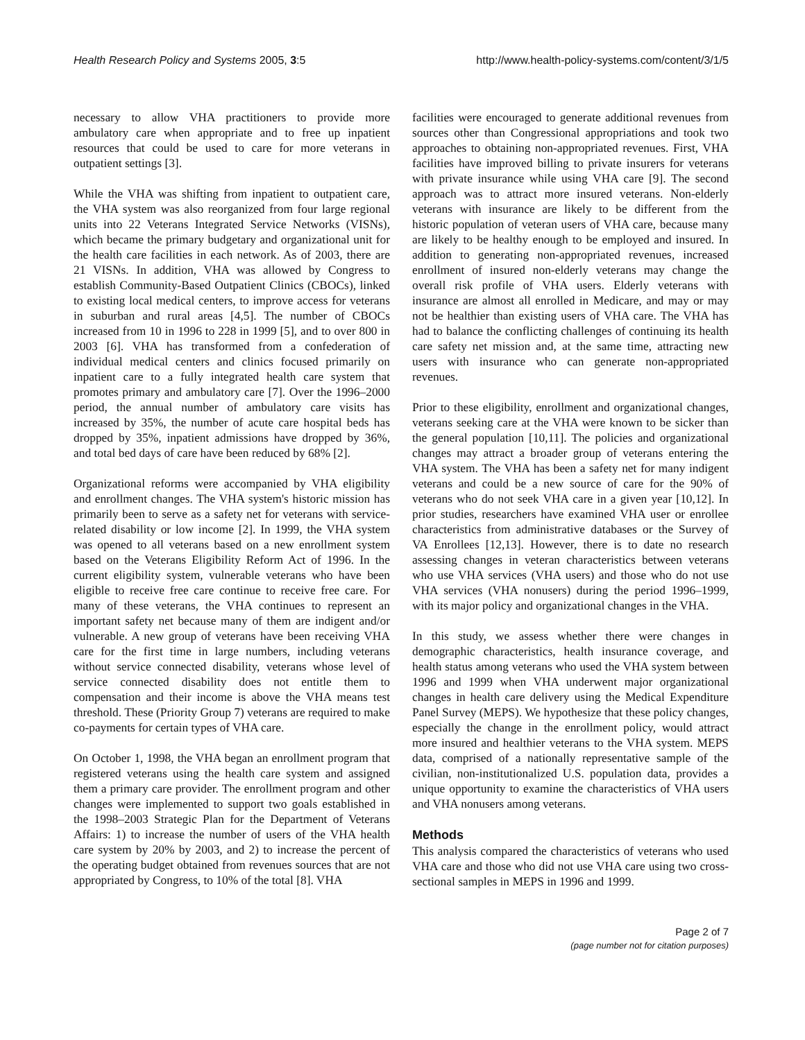Health Research Policy and Systems 2005, 3:5 http://www.health-policy-systems.com/content/3/1/5
necessary to allow VHA practitioners to provide more ambulatory care when appropriate and to free up inpatient resources that could be used to care for more veterans in outpatient settings [3].
While the VHA was shifting from inpatient to outpatient care, the VHA system was also reorganized from four large regional units into 22 Veterans Integrated Service Networks (VISNs), which became the primary budgetary and organizational unit for the health care facilities in each network. As of 2003, there are 21 VISNs. In addition, VHA was allowed by Congress to establish Community-Based Outpatient Clinics (CBOCs), linked to existing local medical centers, to improve access for veterans in suburban and rural areas [4,5]. The number of CBOCs increased from 10 in 1996 to 228 in 1999 [5], and to over 800 in 2003 [6]. VHA has transformed from a confederation of individual medical centers and clinics focused primarily on inpatient care to a fully integrated health care system that promotes primary and ambulatory care [7]. Over the 1996–2000 period, the annual number of ambulatory care visits has increased by 35%, the number of acute care hospital beds has dropped by 35%, inpatient admissions have dropped by 36%, and total bed days of care have been reduced by 68% [2].
Organizational reforms were accompanied by VHA eligibility and enrollment changes. The VHA system's historic mission has primarily been to serve as a safety net for veterans with service-related disability or low income [2]. In 1999, the VHA system was opened to all veterans based on a new enrollment system based on the Veterans Eligibility Reform Act of 1996. In the current eligibility system, vulnerable veterans who have been eligible to receive free care continue to receive free care. For many of these veterans, the VHA continues to represent an important safety net because many of them are indigent and/or vulnerable. A new group of veterans have been receiving VHA care for the first time in large numbers, including veterans without service connected disability, veterans whose level of service connected disability does not entitle them to compensation and their income is above the VHA means test threshold. These (Priority Group 7) veterans are required to make co-payments for certain types of VHA care.
On October 1, 1998, the VHA began an enrollment program that registered veterans using the health care system and assigned them a primary care provider. The enrollment program and other changes were implemented to support two goals established in the 1998–2003 Strategic Plan for the Department of Veterans Affairs: 1) to increase the number of users of the VHA health care system by 20% by 2003, and 2) to increase the percent of the operating budget obtained from revenues sources that are not appropriated by Congress, to 10% of the total [8]. VHA
facilities were encouraged to generate additional revenues from sources other than Congressional appropriations and took two approaches to obtaining non-appropriated revenues. First, VHA facilities have improved billing to private insurers for veterans with private insurance while using VHA care [9]. The second approach was to attract more insured veterans. Non-elderly veterans with insurance are likely to be different from the historic population of veteran users of VHA care, because many are likely to be healthy enough to be employed and insured. In addition to generating non-appropriated revenues, increased enrollment of insured non-elderly veterans may change the overall risk profile of VHA users. Elderly veterans with insurance are almost all enrolled in Medicare, and may or may not be healthier than existing users of VHA care. The VHA has had to balance the conflicting challenges of continuing its health care safety net mission and, at the same time, attracting new users with insurance who can generate non-appropriated revenues.
Prior to these eligibility, enrollment and organizational changes, veterans seeking care at the VHA were known to be sicker than the general population [10,11]. The policies and organizational changes may attract a broader group of veterans entering the VHA system. The VHA has been a safety net for many indigent veterans and could be a new source of care for the 90% of veterans who do not seek VHA care in a given year [10,12]. In prior studies, researchers have examined VHA user or enrollee characteristics from administrative databases or the Survey of VA Enrollees [12,13]. However, there is to date no research assessing changes in veteran characteristics between veterans who use VHA services (VHA users) and those who do not use VHA services (VHA nonusers) during the period 1996–1999, with its major policy and organizational changes in the VHA.
In this study, we assess whether there were changes in demographic characteristics, health insurance coverage, and health status among veterans who used the VHA system between 1996 and 1999 when VHA underwent major organizational changes in health care delivery using the Medical Expenditure Panel Survey (MEPS). We hypothesize that these policy changes, especially the change in the enrollment policy, would attract more insured and healthier veterans to the VHA system. MEPS data, comprised of a nationally representative sample of the civilian, non-institutionalized U.S. population data, provides a unique opportunity to examine the characteristics of VHA users and VHA nonusers among veterans.
Methods
This analysis compared the characteristics of veterans who used VHA care and those who did not use VHA care using two cross-sectional samples in MEPS in 1996 and 1999.
Page 2 of 7
(page number not for citation purposes)